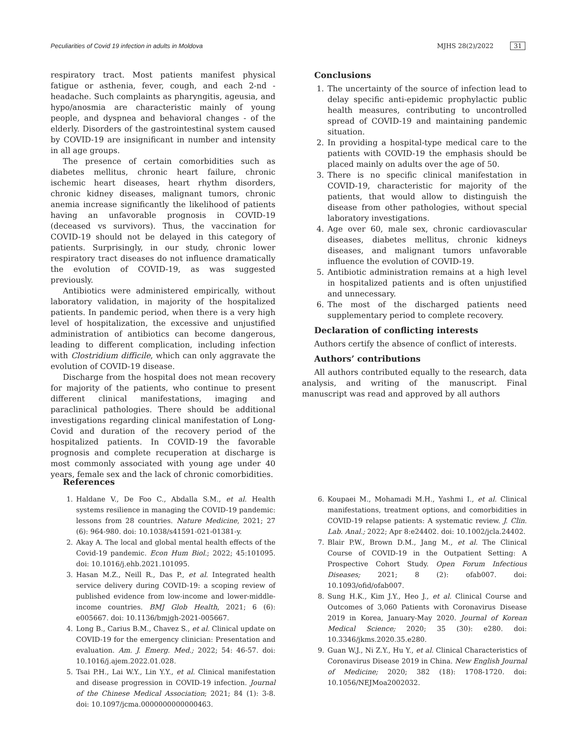Peculiarities of Covid 19 infection in adults in Moldova MJHS 28(2)/2022 31
respiratory tract. Most patients manifest physical fatigue or asthenia, fever, cough, and each 2-nd - headache. Such complaints as pharyngitis, ageusia, and hypo/anosmia are characteristic mainly of young people, and dyspnea and behavioral changes - of the elderly. Disorders of the gastrointestinal system caused by COVID-19 are insignificant in number and intensity in all age groups.
The presence of certain comorbidities such as diabetes mellitus, chronic heart failure, chronic ischemic heart diseases, heart rhythm disorders, chronic kidney diseases, malignant tumors, chronic anemia increase significantly the likelihood of patients having an unfavorable prognosis in COVID-19 (deceased vs survivors). Thus, the vaccination for COVID-19 should not be delayed in this category of patients. Surprisingly, in our study, chronic lower respiratory tract diseases do not influence dramatically the evolution of COVID-19, as was suggested previously.
Antibiotics were administered empirically, without laboratory validation, in majority of the hospitalized patients. In pandemic period, when there is a very high level of hospitalization, the excessive and unjustified administration of antibiotics can become dangerous, leading to different complication, including infection with Clostridium difficile, which can only aggravate the evolution of COVID-19 disease.
Discharge from the hospital does not mean recovery for majority of the patients, who continue to present different clinical manifestations, imaging and paraclinical pathologies. There should be additional investigations regarding clinical manifestation of Long-Covid and duration of the recovery period of the hospitalized patients. In COVID-19 the favorable prognosis and complete recuperation at discharge is most commonly associated with young age under 40 years, female sex and the lack of chronic comorbidities.
Conclusions
1. The uncertainty of the source of infection lead to delay specific anti-epidemic prophylactic public health measures, contributing to uncontrolled spread of COVID-19 and maintaining pandemic situation.
2. In providing a hospital-type medical care to the patients with COVID-19 the emphasis should be placed mainly on adults over the age of 50.
3. There is no specific clinical manifestation in COVID-19, characteristic for majority of the patients, that would allow to distinguish the disease from other pathologies, without special laboratory investigations.
4. Age over 60, male sex, chronic cardiovascular diseases, diabetes mellitus, chronic kidneys diseases, and malignant tumors unfavorable influence the evolution of COVID-19.
5. Antibiotic administration remains at a high level in hospitalized patients and is often unjustified and unnecessary.
6. The most of the discharged patients need supplementary period to complete recovery.
Declaration of conflicting interests
Authors certify the absence of conflict of interests.
Authors’ contributions
All authors contributed equally to the research, data analysis, and writing of the manuscript. Final manuscript was read and approved by all authors
References
1. Haldane V., De Foo C., Abdalla S.M., et al. Health systems resilience in managing the COVID-19 pandemic: lessons from 28 countries. Nature Medicine, 2021; 27 (6): 964-980. doi: 10.1038/s41591-021-01381-y.
2. Akay A. The local and global mental health effects of the Covid-19 pandemic. Econ Hum Biol.; 2022; 45:101095. doi: 10.1016/j.ehb.2021.101095.
3. Hasan M.Z., Neill R., Das P., et al. Integrated health service delivery during COVID-19: a scoping review of published evidence from low-income and lower-middle-income countries. BMJ Glob Health, 2021; 6 (6): e005667. doi: 10.1136/bmjgh-2021-005667.
4. Long B., Carius B.M., Chavez S., et al. Clinical update on COVID-19 for the emergency clinician: Presentation and evaluation. Am. J. Emerg. Med.; 2022; 54: 46-57. doi: 10.1016/j.ajem.2022.01.028.
5. Tsai P.H., Lai W.Y., Lin Y.Y., et al. Clinical manifestation and disease progression in COVID-19 infection. Journal of the Chinese Medical Association; 2021; 84 (1): 3-8. doi: 10.1097/jcma.0000000000000463.
6. Koupaei M., Mohamadi M.H., Yashmi I., et al. Clinical manifestations, treatment options, and comorbidities in COVID-19 relapse patients: A systematic review. J. Clin. Lab. Anal.; 2022; Apr 8:e24402. doi: 10.1002/jcla.24402.
7. Blair P.W., Brown D.M., Jang M., et al. The Clinical Course of COVID-19 in the Outpatient Setting: A Prospective Cohort Study. Open Forum Infectious Diseases; 2021; 8 (2): ofab007. doi: 10.1093/ofid/ofab007.
8. Sung H.K., Kim J.Y., Heo J., et al. Clinical Course and Outcomes of 3,060 Patients with Coronavirus Disease 2019 in Korea, January-May 2020. Journal of Korean Medical Science; 2020; 35 (30): e280. doi: 10.3346/jkms.2020.35.e280.
9. Guan W.J., Ni Z.Y., Hu Y., et al. Clinical Characteristics of Coronavirus Disease 2019 in China. New English Journal of Medicine; 2020; 382 (18): 1708-1720. doi: 10.1056/NEJMoa2002032.